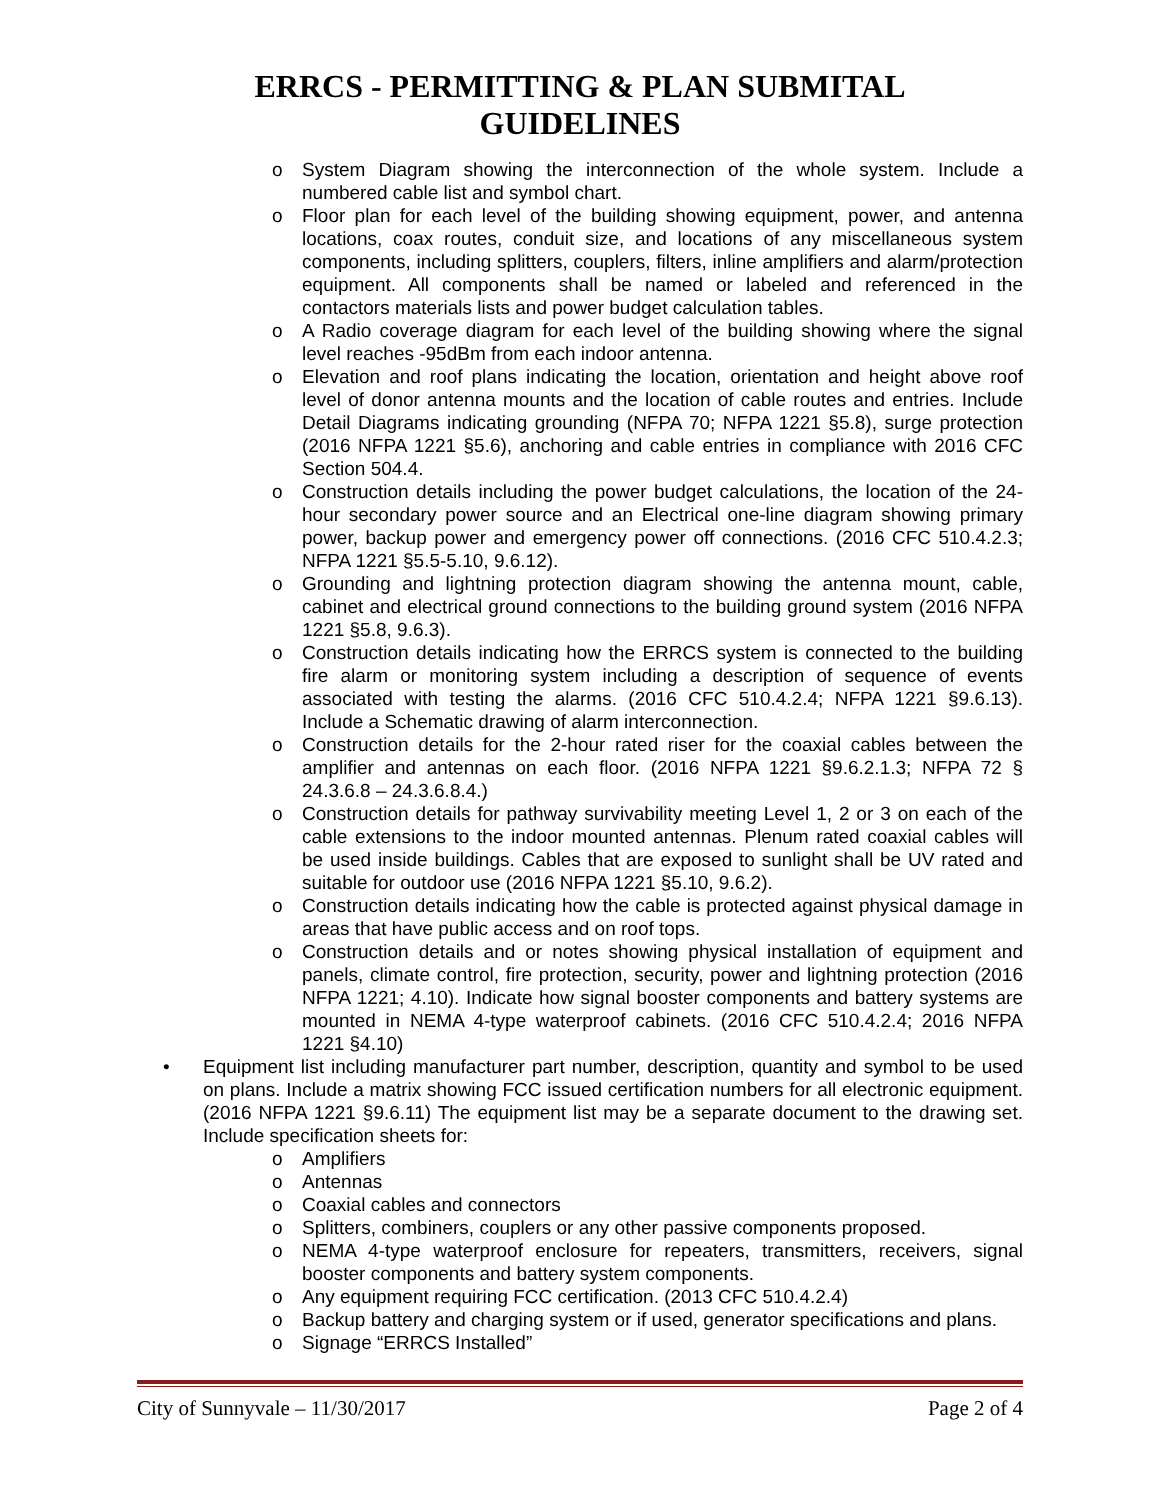ERRCS - PERMITTING & PLAN SUBMITAL
GUIDELINES
o System Diagram showing the interconnection of the whole system. Include a numbered cable list and symbol chart.
o Floor plan for each level of the building showing equipment, power, and antenna locations, coax routes, conduit size, and locations of any miscellaneous system components, including splitters, couplers, filters, inline amplifiers and alarm/protection equipment. All components shall be named or labeled and referenced in the contactors materials lists and power budget calculation tables.
o A Radio coverage diagram for each level of the building showing where the signal level reaches -95dBm from each indoor antenna.
o Elevation and roof plans indicating the location, orientation and height above roof level of donor antenna mounts and the location of cable routes and entries. Include Detail Diagrams indicating grounding (NFPA 70; NFPA 1221 §5.8), surge protection (2016 NFPA 1221 §5.6), anchoring and cable entries in compliance with 2016 CFC Section 504.4.
o Construction details including the power budget calculations, the location of the 24-hour secondary power source and an Electrical one-line diagram showing primary power, backup power and emergency power off connections. (2016 CFC 510.4.2.3; NFPA 1221 §5.5-5.10, 9.6.12).
o Grounding and lightning protection diagram showing the antenna mount, cable, cabinet and electrical ground connections to the building ground system (2016 NFPA 1221 §5.8, 9.6.3).
o Construction details indicating how the ERRCS system is connected to the building fire alarm or monitoring system including a description of sequence of events associated with testing the alarms. (2016 CFC 510.4.2.4; NFPA 1221 §9.6.13). Include a Schematic drawing of alarm interconnection.
o Construction details for the 2-hour rated riser for the coaxial cables between the amplifier and antennas on each floor. (2016 NFPA 1221 §9.6.2.1.3; NFPA 72 § 24.3.6.8 – 24.3.6.8.4.)
o Construction details for pathway survivability meeting Level 1, 2 or 3 on each of the cable extensions to the indoor mounted antennas. Plenum rated coaxial cables will be used inside buildings. Cables that are exposed to sunlight shall be UV rated and suitable for outdoor use (2016 NFPA 1221 §5.10, 9.6.2).
o Construction details indicating how the cable is protected against physical damage in areas that have public access and on roof tops.
o Construction details and or notes showing physical installation of equipment and panels, climate control, fire protection, security, power and lightning protection (2016 NFPA 1221; 4.10). Indicate how signal booster components and battery systems are mounted in NEMA 4-type waterproof cabinets. (2016 CFC 510.4.2.4; 2016 NFPA 1221 §4.10)
• Equipment list including manufacturer part number, description, quantity and symbol to be used on plans. Include a matrix showing FCC issued certification numbers for all electronic equipment. (2016 NFPA 1221 §9.6.11) The equipment list may be a separate document to the drawing set. Include specification sheets for:
o Amplifiers
o Antennas
o Coaxial cables and connectors
o Splitters, combiners, couplers or any other passive components proposed.
o NEMA 4-type waterproof enclosure for repeaters, transmitters, receivers, signal booster components and battery system components.
o Any equipment requiring FCC certification. (2013 CFC 510.4.2.4)
o Backup battery and charging system or if used, generator specifications and plans.
o Signage “ERRCS Installed”
City of Sunnyvale – 11/30/2017 Page 2 of 4